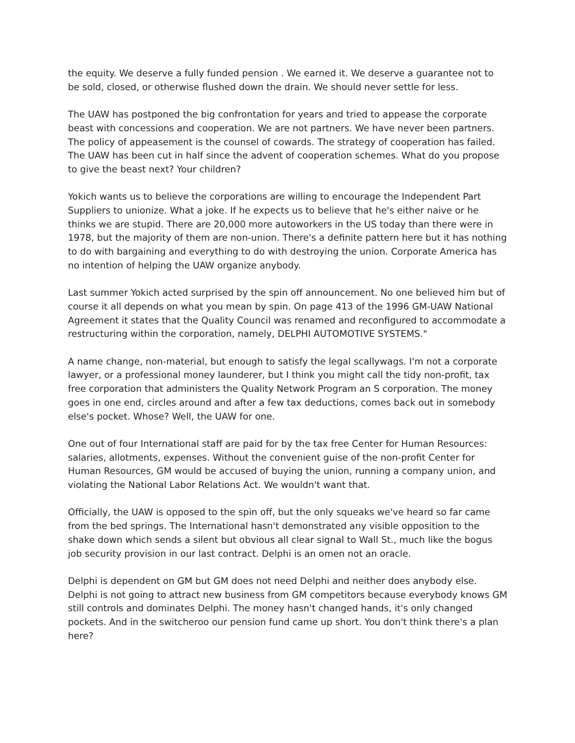the equity. We deserve a fully funded pension . We earned it. We deserve a guarantee not to be sold, closed, or otherwise flushed down the drain. We should never settle for less.
The UAW has postponed the big confrontation for years and tried to appease the corporate beast with concessions and cooperation. We are not partners. We have never been partners. The policy of appeasement is the counsel of cowards. The strategy of cooperation has failed. The UAW has been cut in half since the advent of cooperation schemes. What do you propose to give the beast next? Your children?
Yokich wants us to believe the corporations are willing to encourage the Independent Part Suppliers to unionize. What a joke. If he expects us to believe that he's either naive or he thinks we are stupid. There are 20,000 more autoworkers in the US today than there were in 1978, but the majority of them are non-union. There's a definite pattern here but it has nothing to do with bargaining and everything to do with destroying the union. Corporate America has no intention of helping the UAW organize anybody.
Last summer Yokich acted surprised by the spin off announcement. No one believed him but of course it all depends on what you mean by spin. On page 413 of the 1996 GM-UAW National Agreement it states that the Quality Council was renamed and reconfigured to accommodate a restructuring within the corporation, namely, DELPHI AUTOMOTIVE SYSTEMS."
A name change, non-material, but enough to satisfy the legal scallywags. I'm not a corporate lawyer, or a professional money launderer, but I think you might call the tidy non-profit, tax free corporation that administers the Quality Network Program an S corporation. The money goes in one end, circles around and after a few tax deductions, comes back out in somebody else's pocket. Whose? Well, the UAW for one.
One out of four International staff are paid for by the tax free Center for Human Resources: salaries, allotments, expenses. Without the convenient guise of the non-profit Center for Human Resources, GM would be accused of buying the union, running a company union, and violating the National Labor Relations Act. We wouldn't want that.
Officially, the UAW is opposed to the spin off, but the only squeaks we've heard so far came from the bed springs. The International hasn't demonstrated any visible opposition to the shake down which sends a silent but obvious all clear signal to Wall St., much like the bogus job security provision in our last contract. Delphi is an omen not an oracle.
Delphi is dependent on GM but GM does not need Delphi and neither does anybody else. Delphi is not going to attract new business from GM competitors because everybody knows GM still controls and dominates Delphi. The money hasn't changed hands, it's only changed pockets. And in the switcheroo our pension fund came up short. You don't think there's a plan here?